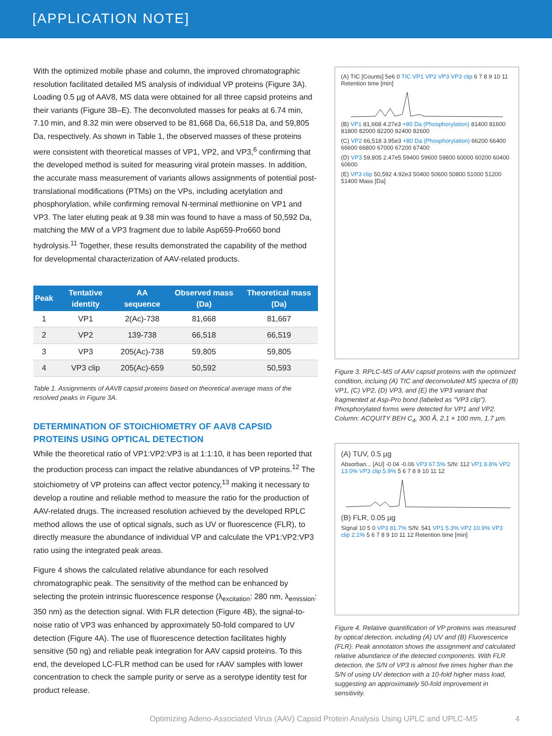[APPLICATION NOTE]
With the optimized mobile phase and column, the improved chromatographic resolution facilitated detailed MS analysis of individual VP proteins (Figure 3A). Loading 0.5 µg of AAV8, MS data were obtained for all three capsid proteins and their variants (Figure 3B–E). The deconvoluted masses for peaks at 6.74 min, 7.10 min, and 8.32 min were observed to be 81,668 Da, 66,518 Da, and 59,805 Da, respectively. As shown in Table 1, the observed masses of these proteins were consistent with theoretical masses of VP1, VP2, and VP3,<sup>6</sup> confirming that the developed method is suited for measuring viral protein masses. In addition, the accurate mass measurement of variants allows assignments of potential post-translational modifications (PTMs) on the VPs, including acetylation and phosphorylation, while confirming removal N-terminal methionine on VP1 and VP3. The later eluting peak at 9.38 min was found to have a mass of 50,592 Da, matching the MW of a VP3 fragment due to labile Asp659-Pro660 bond hydrolysis.<sup>11</sup> Together, these results demonstrated the capability of the method for developmental characterization of AAV-related products.
| Peak | Tentative identity | AA sequence | Observed mass (Da) | Theoretical mass (Da) |
| --- | --- | --- | --- | --- |
| 1 | VP1 | 2(Ac)-738 | 81,668 | 81,667 |
| 2 | VP2 | 139-738 | 66,518 | 66,519 |
| 3 | VP3 | 205(Ac)-738 | 59,805 | 59,805 |
| 4 | VP3 clip | 205(Ac)-659 | 50,592 | 50,593 |
Table 1. Assignments of AAV8 capsid proteins based on theoretical average mass of the resolved peaks in Figure 3A.
DETERMINATION OF STOICHIOMETRY OF AAV8 CAPSID PROTEINS USING OPTICAL DETECTION
While the theoretical ratio of VP1:VP2:VP3 is at 1:1:10, it has been reported that the production process can impact the relative abundances of VP proteins.<sup>12</sup> The stoichiometry of VP proteins can affect vector potency,<sup>13</sup> making it necessary to develop a routine and reliable method to measure the ratio for the production of AAV-related drugs. The increased resolution achieved by the developed RPLC method allows the use of optical signals, such as UV or fluorescence (FLR), to directly measure the abundance of individual VP and calculate the VP1:VP2:VP3 ratio using the integrated peak areas.
Figure 4 shows the calculated relative abundance for each resolved chromatographic peak. The sensitivity of the method can be enhanced by selecting the protein intrinsic fluorescence response (λ<sub>excitation</sub>: 280 nm, λ<sub>emission</sub>: 350 nm) as the detection signal. With FLR detection (Figure 4B), the signal-to-noise ratio of VP3 was enhanced by approximately 50-fold compared to UV detection (Figure 4A). The use of fluorescence detection facilitates highly sensitive (50 ng) and reliable peak integration for AAV capsid proteins. To this end, the developed LC-FLR method can be used for rAAV samples with lower concentration to check the sample purity or serve as a serotype identity test for product release.
(A) TIC [Counts] 5e6 0 TIC VP1 VP2 VP3 VP3 clip 6 7 8 9 10 11 Retention time [min]
(B) VP1 81,668 4.27e3 +80 Da (Phosphorylation) 81400 81600 81800 82000 82200 82400 82600
(C) VP2 66,518 3.95e3 +80 Da (Phosphorylation) 66200 66400 66600 66800 67000 67200 67400
(D) VP3 59,805 2.47e5 59400 59600 59800 60000 60200 60400 60600
(E) VP3 clip 50,592 4.92e3 50400 50600 50800 51000 51200 51400 Mass [Da]
Figure 3. RPLC-MS of AAV capsid proteins with the optimized condition, incluing (A) TIC and deconvoluted MS spectra of (B) VP1, (C) VP2, (D) VP3, and (E) the VP3 variant that fragmented at Asp-Pro bond (labeled as "VP3 clip"). Phosphorylated forms were detected for VP1 and VP2. Column: ACQUITY BEH C<sub>4</sub>, 300 Å, 2.1 × 100 mm, 1.7 µm.
(A) TUV, 0.5 µg
Absorban... [AU] -0.04 -0.06 VP3 67.5% S/N: 112 VP1 8.8% VP2 13.0% VP3 clip 5.9% 5 6 7 8 9 10 11 12
(B) FLR, 0.05 µg
Signal 10 5 0 VP3 81.7% S/N: 541 VP1 5.3% VP2 10.9% VP3 clip 2.1% 5 6 7 8 9 10 11 12 Retention time [min]
Figure 4. Relative quantification of VP proteins was measured by optical detection, including (A) UV and (B) Fluorescence (FLR). Peak annotation shows the assignment and calculated relative abundance of the detected components. With FLR detection, the S/N of VP3 is almost five times higher than the S/N of using UV detection with a 10-fold higher mass load, suggesting an approximately 50-fold improvement in sensitivity.
Optimizing Adeno-Associated Virus (AAV) Capsid Protein Analysis Using UPLC and UPLC-MS
4